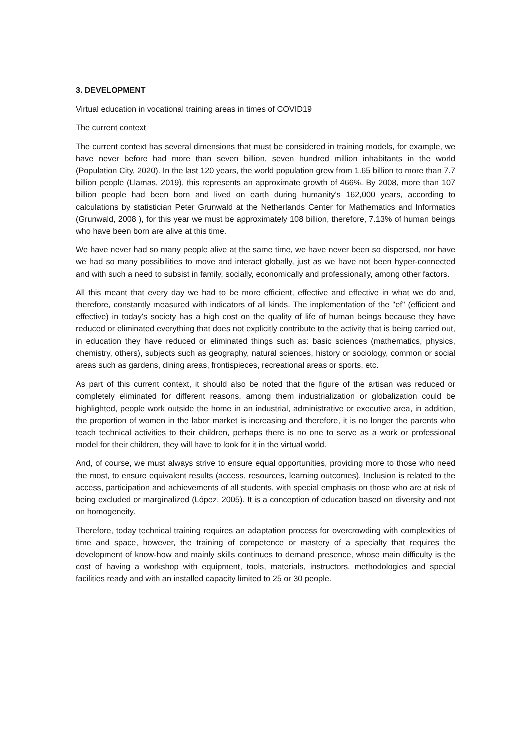3. DEVELOPMENT
Virtual education in vocational training areas in times of COVID19
The current context
The current context has several dimensions that must be considered in training models, for example, we have never before had more than seven billion, seven hundred million inhabitants in the world (Population City, 2020). In the last 120 years, the world population grew from 1.65 billion to more than 7.7 billion people (Llamas, 2019), this represents an approximate growth of 466%. By 2008, more than 107 billion people had been born and lived on earth during humanity's 162,000 years, according to calculations by statistician Peter Grunwald at the Netherlands Center for Mathematics and Informatics (Grunwald, 2008 ), for this year we must be approximately 108 billion, therefore, 7.13% of human beings who have been born are alive at this time.
We have never had so many people alive at the same time, we have never been so dispersed, nor have we had so many possibilities to move and interact globally, just as we have not been hyper-connected and with such a need to subsist in family, socially, economically and professionally, among other factors.
All this meant that every day we had to be more efficient, effective and effective in what we do and, therefore, constantly measured with indicators of all kinds. The implementation of the "ef" (efficient and effective) in today's society has a high cost on the quality of life of human beings because they have reduced or eliminated everything that does not explicitly contribute to the activity that is being carried out, in education they have reduced or eliminated things such as: basic sciences (mathematics, physics, chemistry, others), subjects such as geography, natural sciences, history or sociology, common or social areas such as gardens, dining areas, frontispieces, recreational areas or sports, etc.
As part of this current context, it should also be noted that the figure of the artisan was reduced or completely eliminated for different reasons, among them industrialization or globalization could be highlighted, people work outside the home in an industrial, administrative or executive area, in addition, the proportion of women in the labor market is increasing and therefore, it is no longer the parents who teach technical activities to their children, perhaps there is no one to serve as a work or professional model for their children, they will have to look for it in the virtual world.
And, of course, we must always strive to ensure equal opportunities, providing more to those who need the most, to ensure equivalent results (access, resources, learning outcomes). Inclusion is related to the access, participation and achievements of all students, with special emphasis on those who are at risk of being excluded or marginalized (López, 2005). It is a conception of education based on diversity and not on homogeneity.
Therefore, today technical training requires an adaptation process for overcrowding with complexities of time and space, however, the training of competence or mastery of a specialty that requires the development of know-how and mainly skills continues to demand presence, whose main difficulty is the cost of having a workshop with equipment, tools, materials, instructors, methodologies and special facilities ready and with an installed capacity limited to 25 or 30 people.